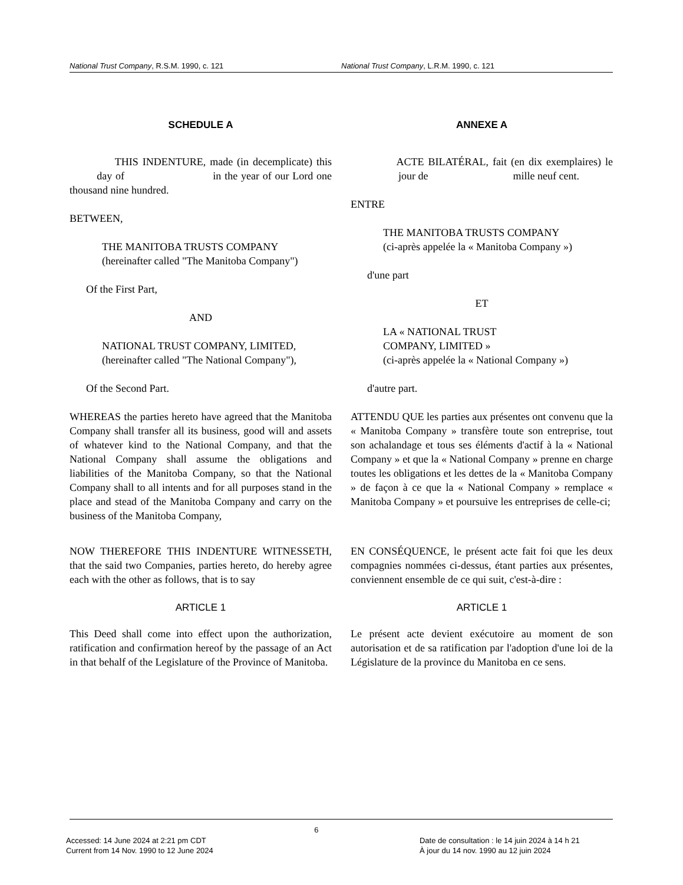National Trust Company, R.S.M. 1990, c. 121 National Trust Company, L.R.M. 1990, c. 121
SCHEDULE A
THIS INDENTURE, made (in decemplicate) this day of in the year of our Lord one thousand nine hundred.
BETWEEN,
THE MANITOBA TRUSTS COMPANY
(hereinafter called "The Manitoba Company")
Of the First Part,
AND
NATIONAL TRUST COMPANY, LIMITED,
(hereinafter called "The National Company"),
Of the Second Part.
WHEREAS the parties hereto have agreed that the Manitoba Company shall transfer all its business, good will and assets of whatever kind to the National Company, and that the National Company shall assume the obligations and liabilities of the Manitoba Company, so that the National Company shall to all intents and for all purposes stand in the place and stead of the Manitoba Company and carry on the business of the Manitoba Company,
NOW THEREFORE THIS INDENTURE WITNESSETH, that the said two Companies, parties hereto, do hereby agree each with the other as follows, that is to say
ARTICLE 1
This Deed shall come into effect upon the authorization, ratification and confirmation hereof by the passage of an Act in that behalf of the Legislature of the Province of Manitoba.
ANNEXE A
ACTE BILATÉRAL, fait (en dix exemplaires) le jour de mille neuf cent.
ENTRE
THE MANITOBA TRUSTS COMPANY
(ci-après appelée la « Manitoba Company »)
d'une part
ET
LA « NATIONAL TRUST
COMPANY, LIMITED »
(ci-après appelée la « National Company »)
d'autre part.
ATTENDU QUE les parties aux présentes ont convenu que la « Manitoba Company » transfère toute son entreprise, tout son achalandage et tous ses éléments d'actif à la « National Company » et que la « National Company » prenne en charge toutes les obligations et les dettes de la « Manitoba Company » de façon à ce que la « National Company » remplace « Manitoba Company » et poursuive les entreprises de celle-ci;
EN CONSÉQUENCE, le présent acte fait foi que les deux compagnies nommées ci-dessus, étant parties aux présentes, conviennent ensemble de ce qui suit, c'est-à-dire :
ARTICLE 1
Le présent acte devient exécutoire au moment de son autorisation et de sa ratification par l'adoption d'une loi de la Législature de la province du Manitoba en ce sens.
Accessed: 14 June 2024 at 2:21 pm CDT
Current from 14 Nov. 1990 to 12 June 2024
6
Date de consultation : le 14 juin 2024 à 14 h 21
À jour du 14 nov. 1990 au 12 juin 2024